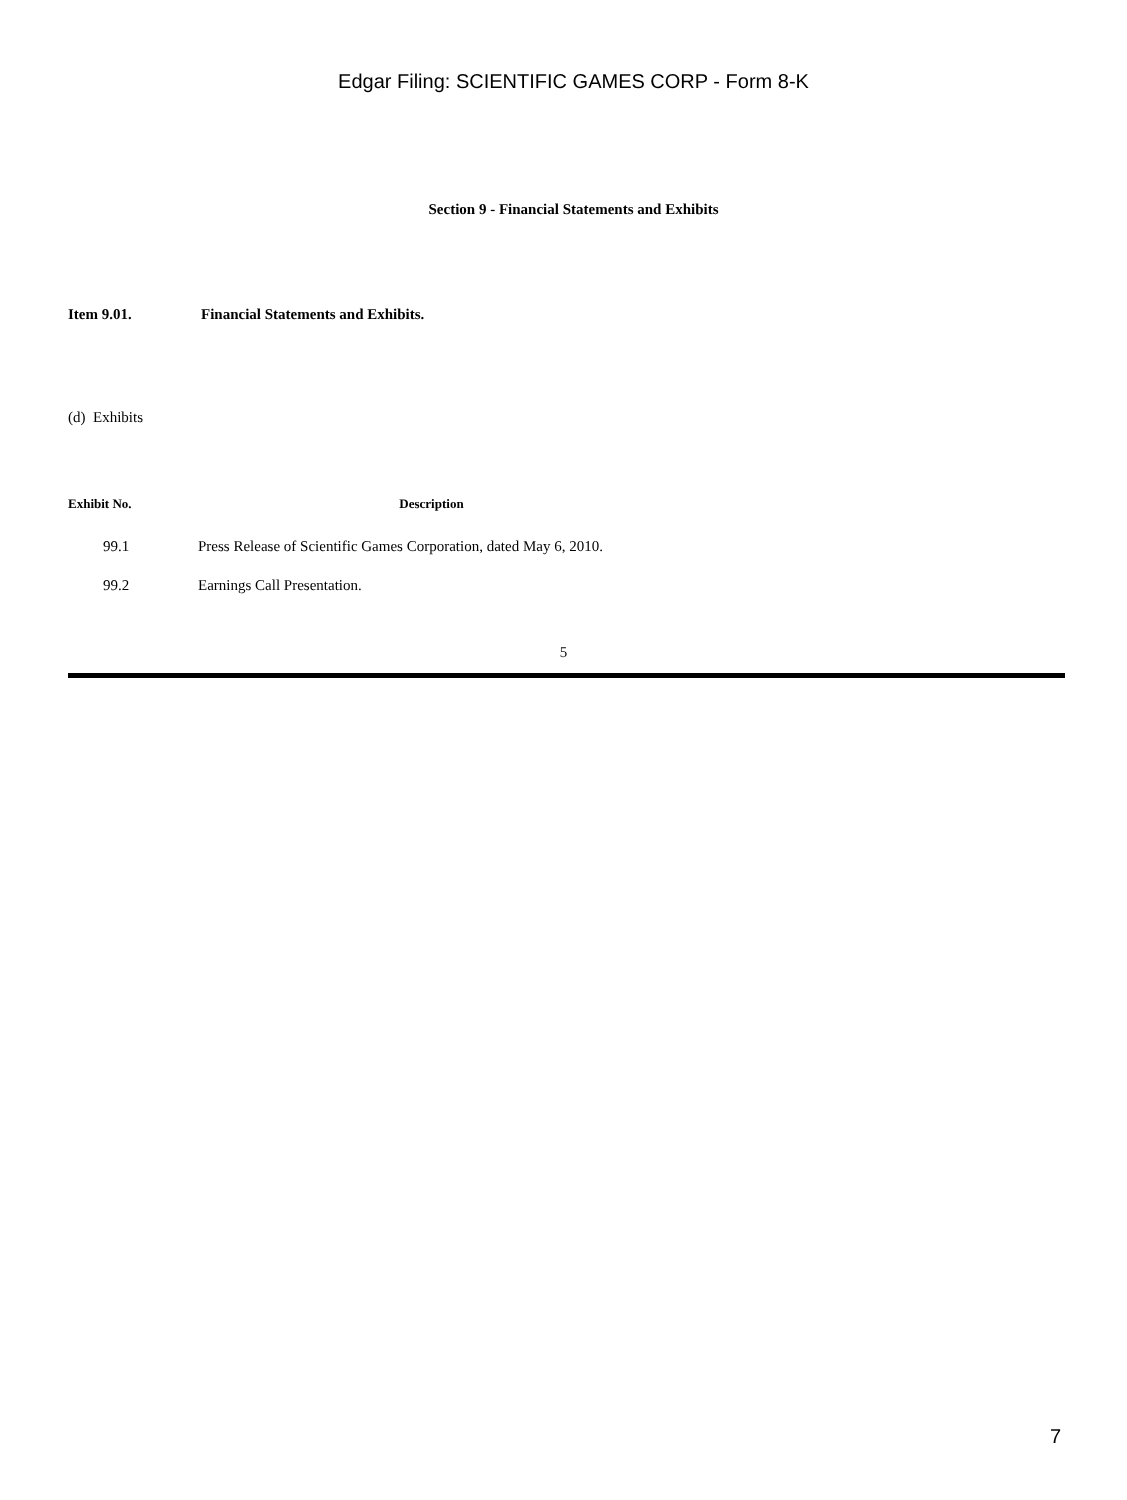Edgar Filing: SCIENTIFIC GAMES CORP - Form 8-K
Section 9 - Financial Statements and Exhibits
Item 9.01. Financial Statements and Exhibits.
(d) Exhibits
| Exhibit No. | Description |
| --- | --- |
| 99.1 | Press Release of Scientific Games Corporation, dated May 6, 2010. |
| 99.2 | Earnings Call Presentation. |
5
7